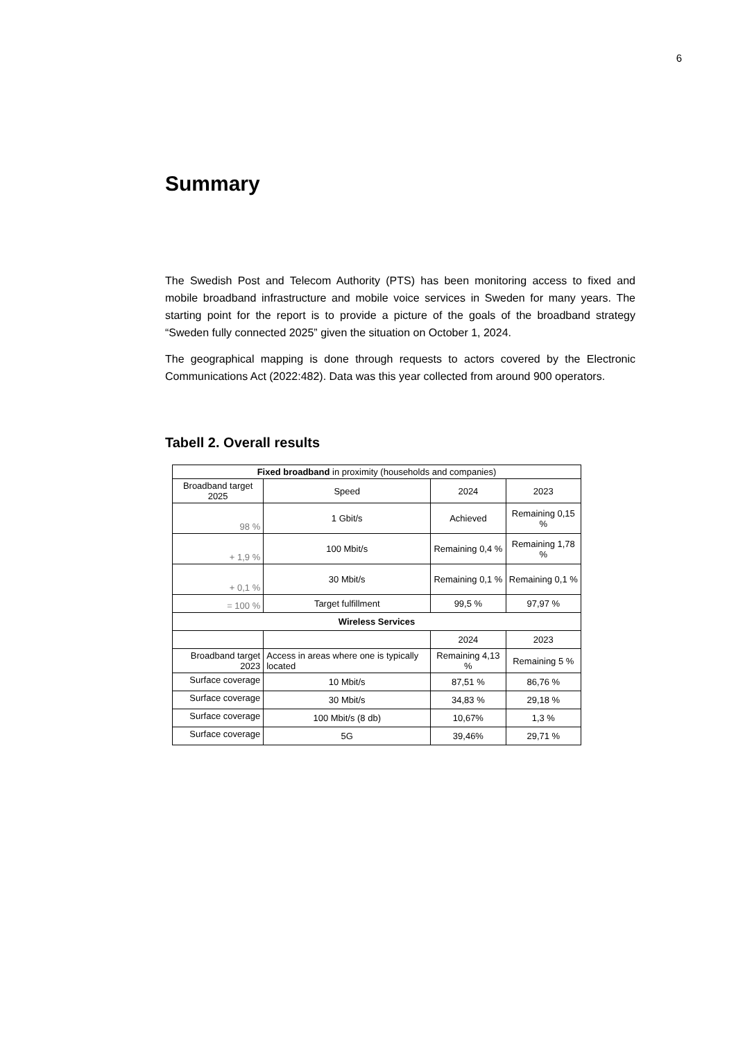6
Summary
The Swedish Post and Telecom Authority (PTS) has been monitoring access to fixed and mobile broadband infrastructure and mobile voice services in Sweden for many years. The starting point for the report is to provide a picture of the goals of the broadband strategy “Sweden fully connected 2025” given the situation on October 1, 2024.
The geographical mapping is done through requests to actors covered by the Electronic Communications Act (2022:482). Data was this year collected from around 900 operators.
Tabell 2. Overall results
| Fixed broadband in proximity (households and companies) | | | |
| Broadband target 2025 | Speed | 2024 | 2023 |
| 98 % | 1 Gbit/s | Achieved | Remaining 0,15 % |
| + 1,9 % | 100 Mbit/s | Remaining 0,4 % | Remaining 1,78 % |
| + 0,1 % | 30 Mbit/s | Remaining 0,1 % | Remaining 0,1 % |
| = 100 % | Target fulfillment | 99,5 % | 97,97 % |
| Wireless Services | | | |
| | | 2024 | 2023 |
| Broadband target 2023 | Access in areas where one is typically located | Remaining 4,13 % | Remaining 5 % |
| Surface coverage | 10 Mbit/s | 87,51 % | 86,76 % |
| Surface coverage | 30 Mbit/s | 34,83 % | 29,18 % |
| Surface coverage | 100 Mbit/s (8 db) | 10,67% | 1,3 % |
| Surface coverage | 5G | 39,46% | 29,71 % |